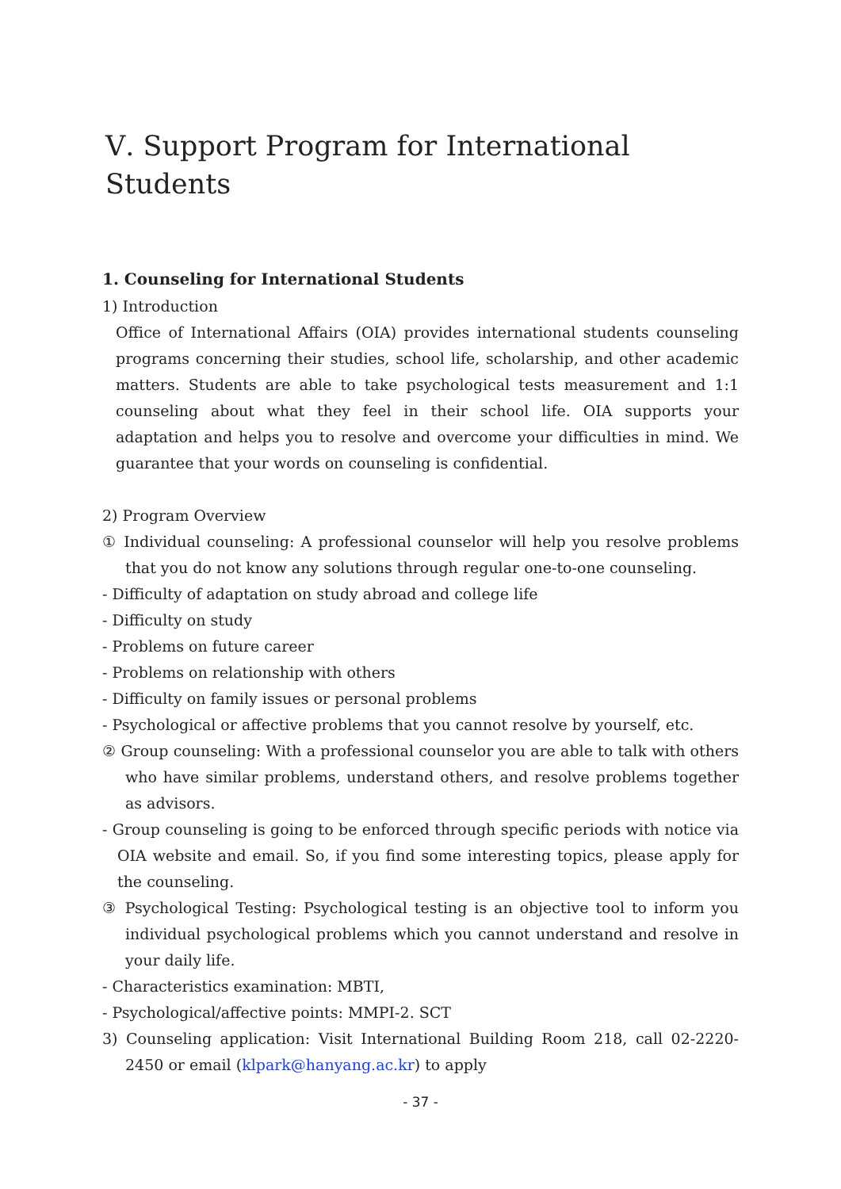Ⅴ. Support Program for International Students
1. Counseling for International Students
1) Introduction
Office of International Affairs (OIA) provides international students counseling programs concerning their studies, school life, scholarship, and other academic matters. Students are able to take psychological tests measurement and 1:1 counseling about what they feel in their school life. OIA supports your adaptation and helps you to resolve and overcome your difficulties in mind. We guarantee that your words on counseling is confidential.
2) Program Overview
① Individual counseling: A professional counselor will help you resolve problems that you do not know any solutions through regular one-to-one counseling.
- Difficulty of adaptation on study abroad and college life
- Difficulty on study
- Problems on future career
- Problems on relationship with others
- Difficulty on family issues or personal problems
- Psychological or affective problems that you cannot resolve by yourself, etc.
② Group counseling: With a professional counselor you are able to talk with others who have similar problems, understand others, and resolve problems together as advisors.
- Group counseling is going to be enforced through specific periods with notice via OIA website and email. So, if you find some interesting topics, please apply for the counseling.
③ Psychological Testing: Psychological testing is an objective tool to inform you individual psychological problems which you cannot understand and resolve in your daily life.
- Characteristics examination: MBTI,
- Psychological/affective points: MMPI-2. SCT
3) Counseling application: Visit International Building Room 218, call 02-2220-2450 or email (klpark@hanyang.ac.kr) to apply
- 37 -